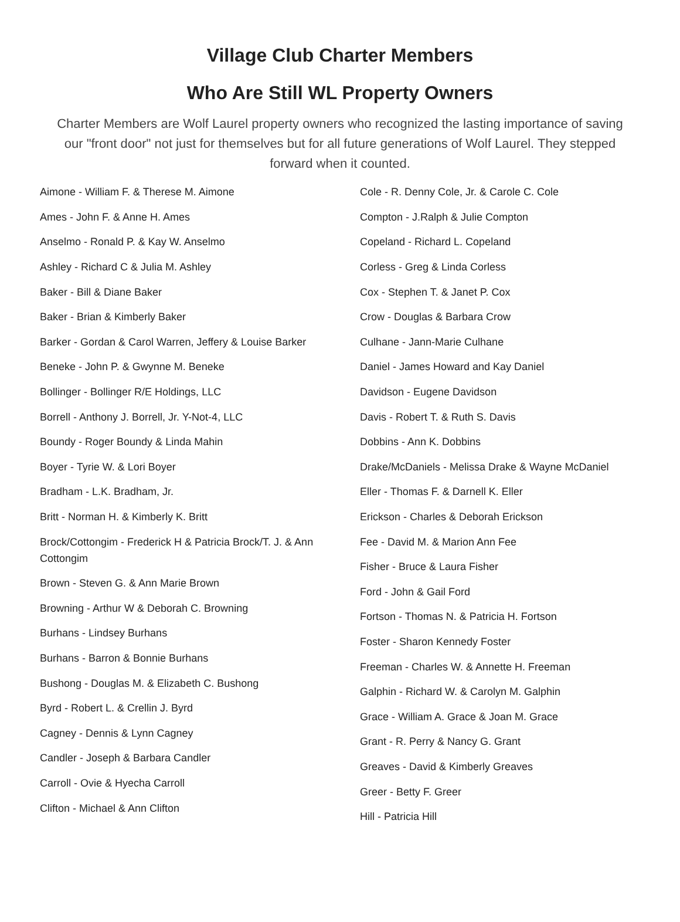Village Club Charter Members
Who Are Still WL Property Owners
Charter Members are Wolf Laurel property owners who recognized the lasting importance of saving our "front door" not just for themselves but for all future generations of Wolf Laurel. They stepped forward when it counted.
Aimone - William F. & Therese M. Aimone
Ames - John F. & Anne H. Ames
Anselmo - Ronald P. & Kay W. Anselmo
Ashley - Richard C & Julia M. Ashley
Baker - Bill & Diane Baker
Baker - Brian & Kimberly Baker
Barker - Gordan & Carol Warren, Jeffery & Louise Barker
Beneke - John P. & Gwynne M. Beneke
Bollinger - Bollinger R/E Holdings, LLC
Borrell - Anthony J. Borrell, Jr. Y-Not-4, LLC
Boundy - Roger Boundy & Linda Mahin
Boyer - Tyrie W. & Lori Boyer
Bradham - L.K. Bradham, Jr.
Britt - Norman H. & Kimberly K. Britt
Brock/Cottongim - Frederick H & Patricia Brock/T. J. & Ann Cottongim
Brown - Steven G. & Ann Marie Brown
Browning - Arthur W & Deborah C. Browning
Burhans - Lindsey Burhans
Burhans - Barron & Bonnie Burhans
Bushong - Douglas M. & Elizabeth C. Bushong
Byrd - Robert L. & Crellin J. Byrd
Cagney - Dennis & Lynn Cagney
Candler - Joseph & Barbara Candler
Carroll - Ovie & Hyecha Carroll
Clifton - Michael & Ann Clifton
Cole - R. Denny Cole, Jr. & Carole C. Cole
Compton - J.Ralph & Julie Compton
Copeland - Richard L. Copeland
Corless - Greg & Linda Corless
Cox - Stephen T. & Janet P. Cox
Crow - Douglas & Barbara Crow
Culhane - Jann-Marie Culhane
Daniel - James Howard and Kay Daniel
Davidson - Eugene Davidson
Davis - Robert T. & Ruth S. Davis
Dobbins - Ann K. Dobbins
Drake/McDaniels - Melissa Drake & Wayne McDaniel
Eller - Thomas F. & Darnell K. Eller
Erickson - Charles & Deborah Erickson
Fee - David M. & Marion Ann Fee
Fisher - Bruce & Laura Fisher
Ford - John & Gail Ford
Fortson - Thomas N. & Patricia H. Fortson
Foster - Sharon Kennedy Foster
Freeman - Charles W. & Annette H. Freeman
Galphin - Richard W. & Carolyn M. Galphin
Grace - William A. Grace & Joan M. Grace
Grant - R. Perry & Nancy G. Grant
Greaves - David & Kimberly Greaves
Greer - Betty F. Greer
Hill - Patricia Hill